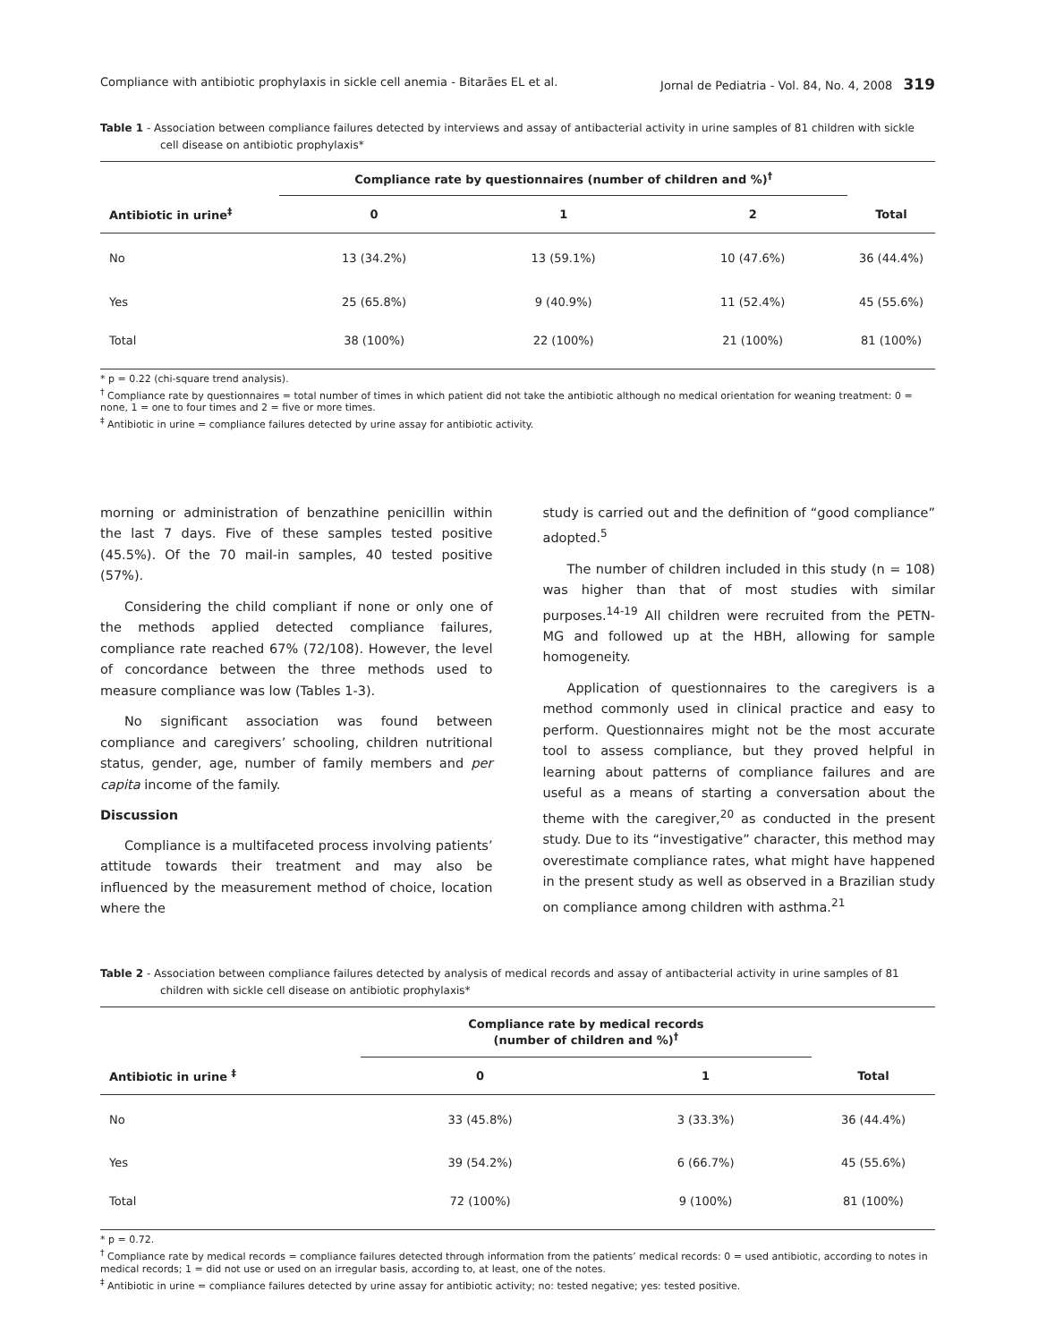Compliance with antibiotic prophylaxis in sickle cell anemia - Bitarães EL et al. Jornal de Pediatria - Vol. 84, No. 4, 2008 319
Table 1 - Association between compliance failures detected by interviews and assay of antibacterial activity in urine samples of 81 children with sickle cell disease on antibiotic prophylaxis*
| | Compliance rate by questionnaires (number of children and %)<sup>†</sup> | | | |
| --- | --- | --- | --- | --- |
| Antibiotic in urine<sup>‡</sup> | 0 | 1 | 2 | Total |
| No | 13 (34.2%) | 13 (59.1%) | 10 (47.6%) | 36 (44.4%) |
| Yes | 25 (65.8%) | 9 (40.9%) | 11 (52.4%) | 45 (55.6%) |
| Total | 38 (100%) | 22 (100%) | 21 (100%) | 81 (100%) |
* p = 0.22 (chi-square trend analysis).
<sup>†</sup> Compliance rate by questionnaires = total number of times in which patient did not take the antibiotic although no medical orientation for weaning treatment: 0 = none, 1 = one to four times and 2 = five or more times.
<sup>‡</sup> Antibiotic in urine = compliance failures detected by urine assay for antibiotic activity.
morning or administration of benzathine penicillin within the last 7 days. Five of these samples tested positive (45.5%). Of the 70 mail-in samples, 40 tested positive (57%).
Considering the child compliant if none or only one of the methods applied detected compliance failures, compliance rate reached 67% (72/108). However, the level of concordance between the three methods used to measure compliance was low (Tables 1-3).
No significant association was found between compliance and caregivers’ schooling, children nutritional status, gender, age, number of family members and per capita income of the family.
Discussion
Compliance is a multifaceted process involving patients’ attitude towards their treatment and may also be influenced by the measurement method of choice, location where the
study is carried out and the definition of “good compliance” adopted.<sup>5</sup>
The number of children included in this study (n = 108) was higher than that of most studies with similar purposes.<sup>14-19</sup> All children were recruited from the PETN-MG and followed up at the HBH, allowing for sample homogeneity.
Application of questionnaires to the caregivers is a method commonly used in clinical practice and easy to perform. Questionnaires might not be the most accurate tool to assess compliance, but they proved helpful in learning about patterns of compliance failures and are useful as a means of starting a conversation about the theme with the caregiver,<sup>20</sup> as conducted in the present study. Due to its “investigative” character, this method may overestimate compliance rates, what might have happened in the present study as well as observed in a Brazilian study on compliance among children with asthma.<sup>21</sup>
Table 2 - Association between compliance failures detected by analysis of medical records and assay of antibacterial activity in urine samples of 81 children with sickle cell disease on antibiotic prophylaxis*
| | Compliance rate by medical records (number of children and %)<sup>†</sup> | | |
| --- | --- | --- | --- |
| Antibiotic in urine <sup>‡</sup> | 0 | 1 | Total |
| No | 33 (45.8%) | 3 (33.3%) | 36 (44.4%) |
| Yes | 39 (54.2%) | 6 (66.7%) | 45 (55.6%) |
| Total | 72 (100%) | 9 (100%) | 81 (100%) |
* p = 0.72.
<sup>†</sup> Compliance rate by medical records = compliance failures detected through information from the patients’ medical records: 0 = used antibiotic, according to notes in medical records; 1 = did not use or used on an irregular basis, according to, at least, one of the notes.
<sup>‡</sup> Antibiotic in urine = compliance failures detected by urine assay for antibiotic activity; no: tested negative; yes: tested positive.